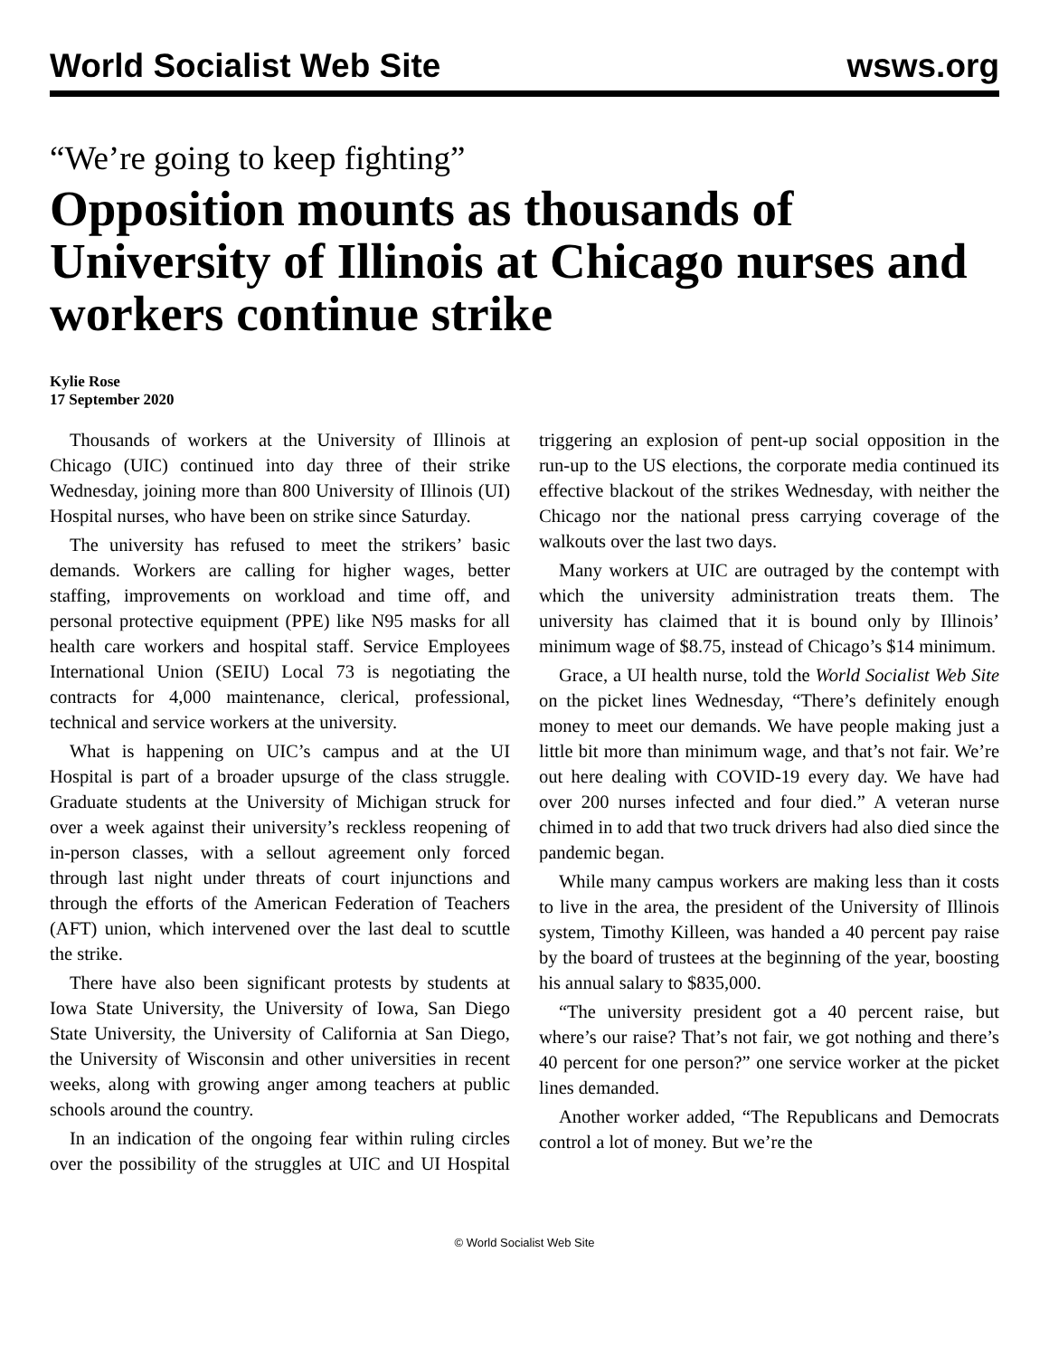World Socialist Web Site wsws.org
“We’re going to keep fighting”
Opposition mounts as thousands of University of Illinois at Chicago nurses and workers continue strike
Kylie Rose
17 September 2020
Thousands of workers at the University of Illinois at Chicago (UIC) continued into day three of their strike Wednesday, joining more than 800 University of Illinois (UI) Hospital nurses, who have been on strike since Saturday.
The university has refused to meet the strikers’ basic demands. Workers are calling for higher wages, better staffing, improvements on workload and time off, and personal protective equipment (PPE) like N95 masks for all health care workers and hospital staff. Service Employees International Union (SEIU) Local 73 is negotiating the contracts for 4,000 maintenance, clerical, professional, technical and service workers at the university.
What is happening on UIC’s campus and at the UI Hospital is part of a broader upsurge of the class struggle. Graduate students at the University of Michigan struck for over a week against their university’s reckless reopening of in-person classes, with a sellout agreement only forced through last night under threats of court injunctions and through the efforts of the American Federation of Teachers (AFT) union, which intervened over the last deal to scuttle the strike.
There have also been significant protests by students at Iowa State University, the University of Iowa, San Diego State University, the University of California at San Diego, the University of Wisconsin and other universities in recent weeks, along with growing anger among teachers at public schools around the country.
In an indication of the ongoing fear within ruling circles over the possibility of the struggles at UIC and UI Hospital triggering an explosion of pent-up social opposition in the run-up to the US elections, the corporate media continued its effective blackout of the strikes Wednesday, with neither the Chicago nor the national press carrying coverage of the walkouts over the last two days.
Many workers at UIC are outraged by the contempt with which the university administration treats them. The university has claimed that it is bound only by Illinois’ minimum wage of $8.75, instead of Chicago’s $14 minimum.
Grace, a UI health nurse, told the World Socialist Web Site on the picket lines Wednesday, “There’s definitely enough money to meet our demands. We have people making just a little bit more than minimum wage, and that’s not fair. We’re out here dealing with COVID-19 every day. We have had over 200 nurses infected and four died.” A veteran nurse chimed in to add that two truck drivers had also died since the pandemic began.
While many campus workers are making less than it costs to live in the area, the president of the University of Illinois system, Timothy Killeen, was handed a 40 percent pay raise by the board of trustees at the beginning of the year, boosting his annual salary to $835,000.
“The university president got a 40 percent raise, but where’s our raise? That’s not fair, we got nothing and there’s 40 percent for one person?” one service worker at the picket lines demanded.
Another worker added, “The Republicans and Democrats control a lot of money. But we’re the
© World Socialist Web Site